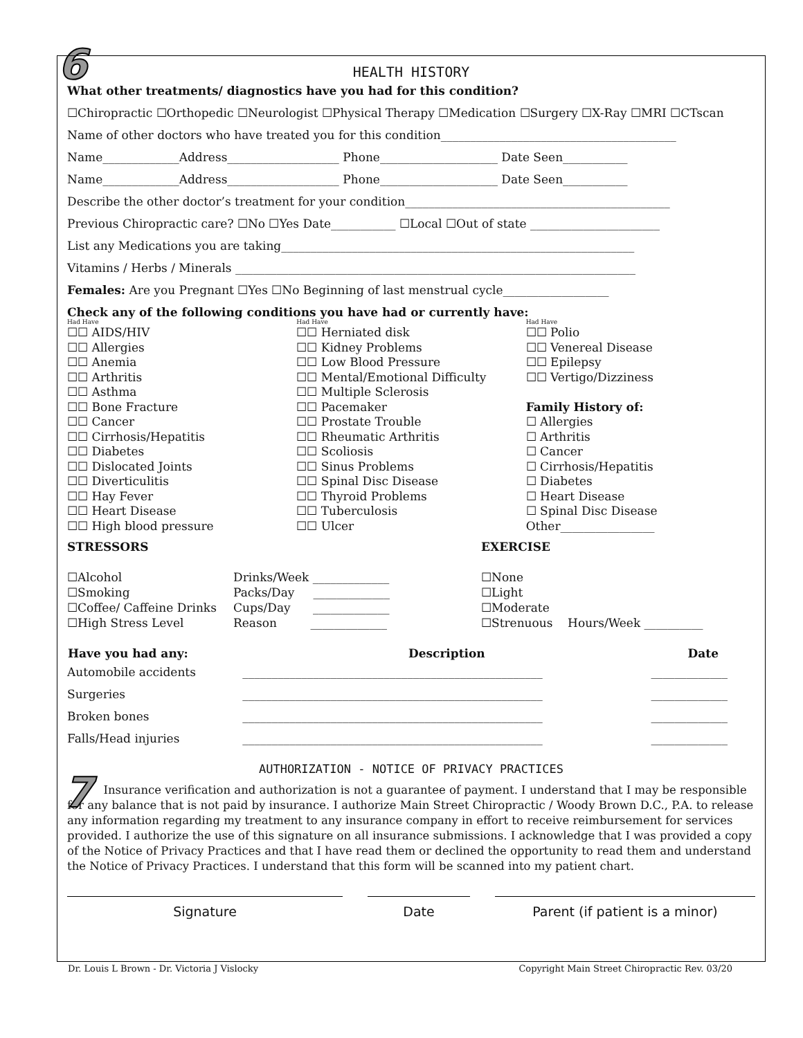6
HEALTH HISTORY
What other treatments/ diagnostics have you had for this condition?
☐Chiropractic ☐Orthopedic ☐Neurologist ☐Physical Therapy ☐Medication ☐Surgery ☐X-Ray ☐MRI ☐CTscan
Name of other doctors who have treated you for this condition________________________________________
Name_____________Address___________________ Phone____________________ Date Seen___________
Name_____________Address___________________ Phone____________________ Date Seen___________
Describe the other doctor’s treatment for your condition_____________________________________________
Previous Chiropractic care? ☐No ☐Yes Date___________ ☐Local ☐Out of state ______________________
List any Medications you are taking____________________________________________________________
Vitamins / Herbs / Minerals ____________________________________________________________________
Females: Are you Pregnant ☐Yes ☐No Beginning of last menstrual cycle__________________
Check any of the following conditions you have had or currently have:
Had Have
☐☐ AIDS/HIV
☐☐ Allergies
☐☐ Anemia
☐☐ Arthritis
☐☐ Asthma
☐☐ Bone Fracture
☐☐ Cancer
☐☐ Cirrhosis/Hepatitis
☐☐ Diabetes
☐☐ Dislocated Joints
☐☐ Diverticulitis
☐☐ Hay Fever
☐☐ Heart Disease
☐☐ High blood pressure
Had Have
☐☐ Herniated disk
☐☐ Kidney Problems
☐☐ Low Blood Pressure
☐☐ Mental/Emotional Difficulty
☐☐ Multiple Sclerosis
☐☐ Pacemaker
☐☐ Prostate Trouble
☐☐ Rheumatic Arthritis
☐☐ Scoliosis
☐☐ Sinus Problems
☐☐ Spinal Disc Disease
☐☐ Thyroid Problems
☐☐ Tuberculosis
☐☐ Ulcer
Had Have
☐☐ Polio
☐☐ Venereal Disease
☐☐ Epilepsy
☐☐ Vertigo/Dizziness
Family History of:
☐ Allergies
☐ Arthritis
☐ Cancer
☐ Cirrhosis/Hepatitis
☐ Diabetes
☐ Heart Disease
☐ Spinal Disc Disease
Other________________
STRESSORS
☐Alcohol
☐Smoking
☐Coffee/ Caffeine Drinks
☐High Stress Level
Drinks/Week _____________
Packs/Day _____________
Cups/Day _____________
Reason _____________
EXERCISE
☐None
☐Light
☐Moderate
☐Strenuous Hours/Week __________
| Have you had any: | Description | Date |
| --- | --- | --- |
| Automobile accidents | ___________________________________________________ | _____________ |
| Surgeries | ___________________________________________________ | _____________ |
| Broken bones | ___________________________________________________ | _____________ |
| Falls/Head injuries | ___________________________________________________ | _____________ |
AUTHORIZATION - NOTICE OF PRIVACY PRACTICES
Insurance verification and authorization is not a guarantee of payment. I understand that I may be responsible for any balance that is not paid by insurance. I authorize Main Street Chiropractic / Woody Brown D.C., P.A. to release any information regarding my treatment to any insurance company in effort to receive reimbursement for services provided. I authorize the use of this signature on all insurance submissions. I acknowledge that I was provided a copy of the Notice of Privacy Practices and that I have read them or declined the opportunity to read them and understand the Notice of Privacy Practices. I understand that this form will be scanned into my patient chart.
Signature Date Parent (if patient is a minor)
7
Dr. Louis L Brown - Dr. Victoria J Vislocky Copyright Main Street Chiropractic Rev. 03/20